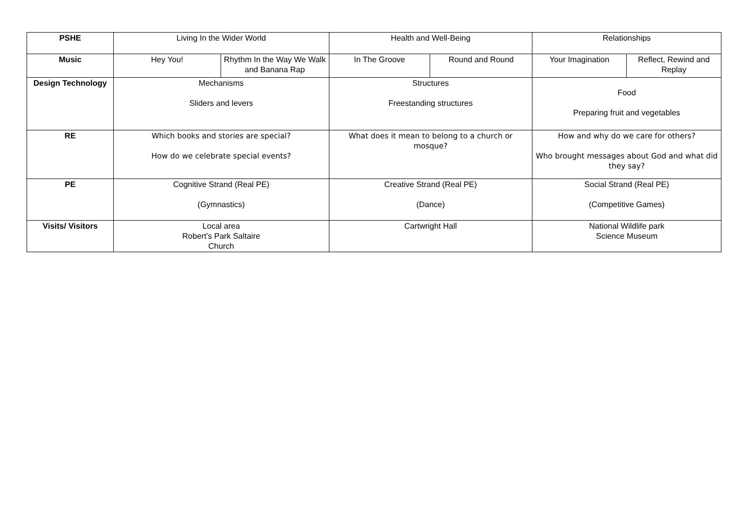| PSHE | Living In the Wider World | | Health and Well-Being | | Relationships | |
| Music | Hey You! | Rhythm In the Way We Walk and Banana Rap | In The Groove | Round and Round | Your Imagination | Reflect, Rewind and Replay |
| Design Technology | Mechanisms Sliders and levers | | Structures Freestanding structures | | Food Preparing fruit and vegetables | |
| RE | Which books and stories are special? How do we celebrate special events? | | What does it mean to belong to a church or mosque? | | How and why do we care for others? Who brought messages about God and what did they say? | |
| PE | Cognitive Strand (Real PE) (Gymnastics) | | Creative Strand (Real PE) (Dance) | | Social Strand (Real PE) (Competitive Games) | |
| Visits/ Visitors | Local area Robert’s Park Saltaire Church | | Cartwright Hall | | National Wildlife park Science Museum | |